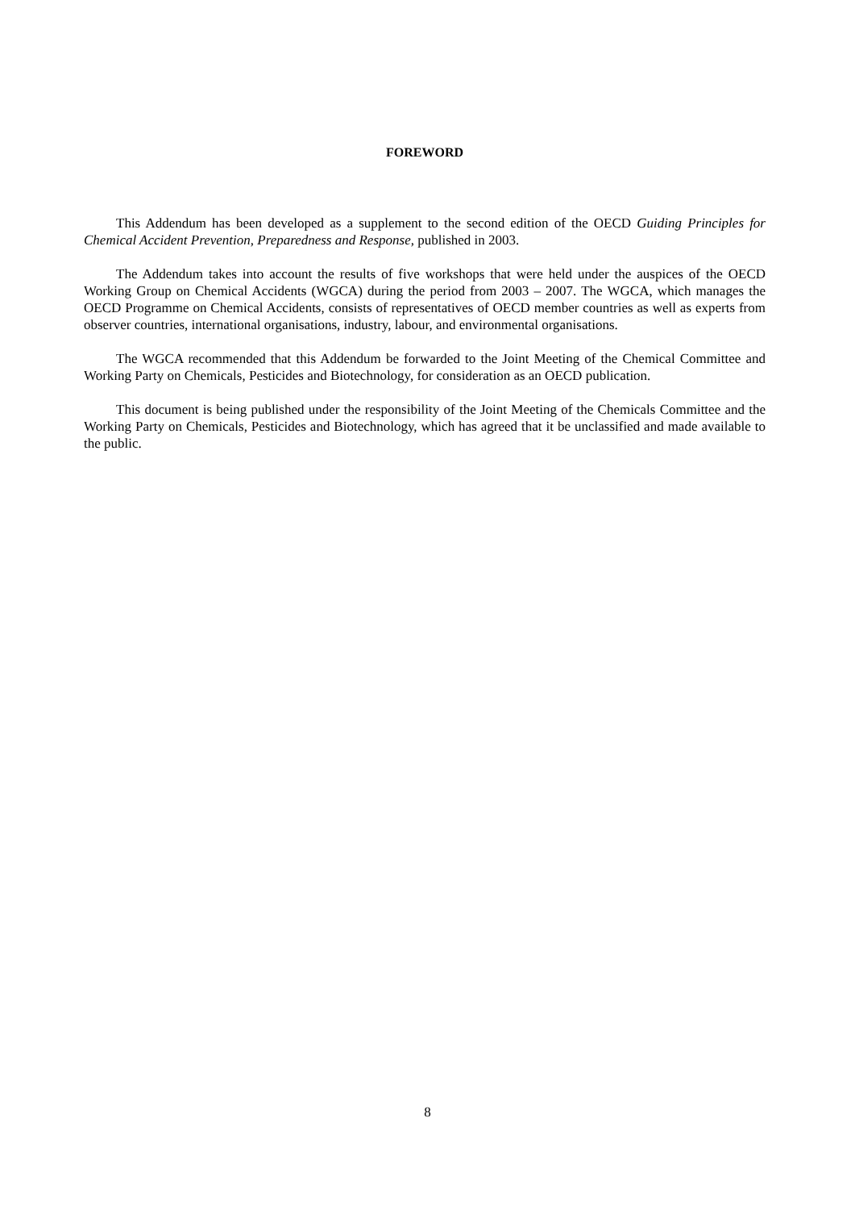FOREWORD
This Addendum has been developed as a supplement to the second edition of the OECD Guiding Principles for Chemical Accident Prevention, Preparedness and Response, published in 2003.
The Addendum takes into account the results of five workshops that were held under the auspices of the OECD Working Group on Chemical Accidents (WGCA) during the period from 2003 – 2007. The WGCA, which manages the OECD Programme on Chemical Accidents, consists of representatives of OECD member countries as well as experts from observer countries, international organisations, industry, labour, and environmental organisations.
The WGCA recommended that this Addendum be forwarded to the Joint Meeting of the Chemical Committee and Working Party on Chemicals, Pesticides and Biotechnology, for consideration as an OECD publication.
This document is being published under the responsibility of the Joint Meeting of the Chemicals Committee and the Working Party on Chemicals, Pesticides and Biotechnology, which has agreed that it be unclassified and made available to the public.
8